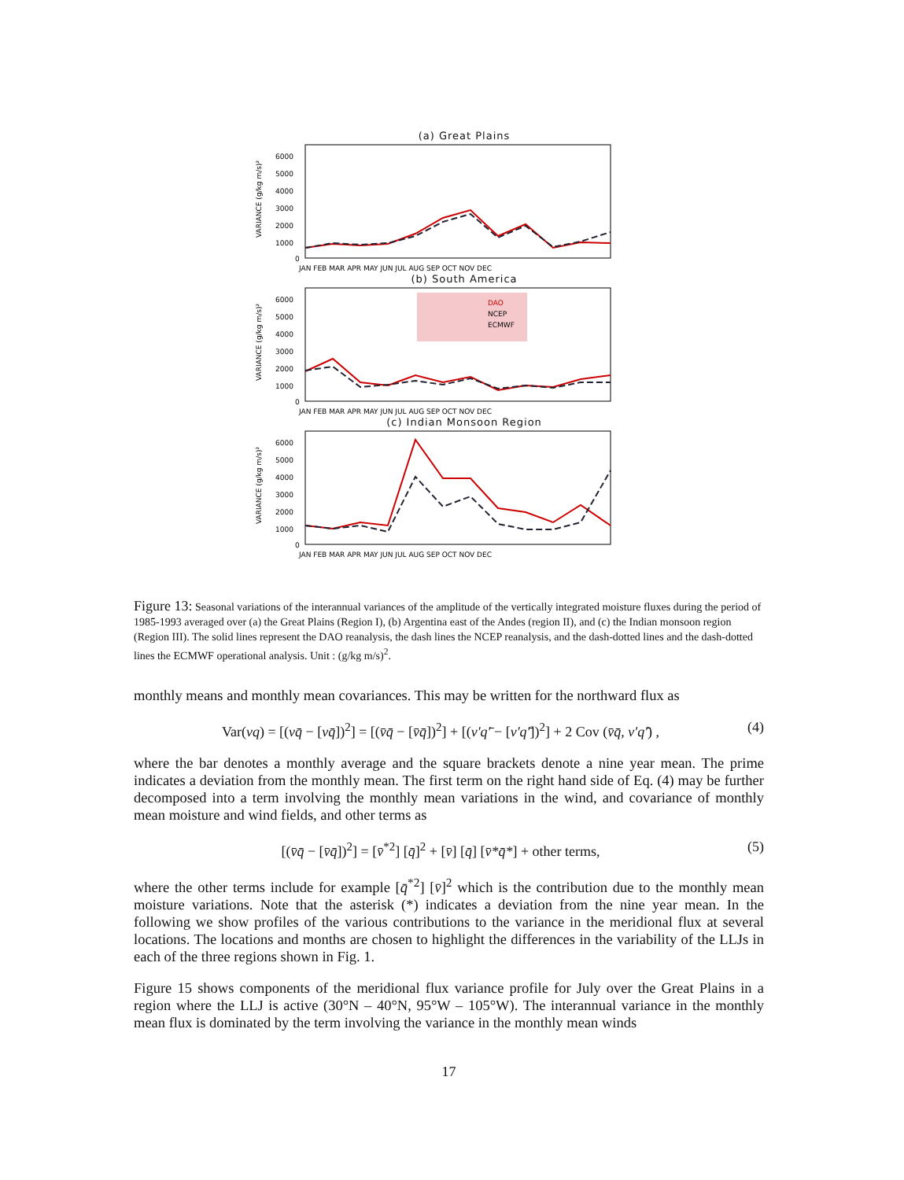(a) Great Plains
VARIANCE (g/kg m/s)²
6000
5000
4000
3000
2000
1000
0
JAN FEB MAR APR MAY JUN JUL AUG SEP OCT NOV DEC
(b) South America
VARIANCE (g/kg m/s)²
DAO
NCEP
ECMWF
6000
5000
4000
3000
2000
1000
0
JAN FEB MAR APR MAY JUN JUL AUG SEP OCT NOV DEC
(c) Indian Monsoon Region
VARIANCE (g/kg m/s)²
6000
5000
4000
3000
2000
1000
0
JAN FEB MAR APR MAY JUN JUL AUG SEP OCT NOV DEC
Figure 13: Seasonal variations of the interannual variances of the amplitude of the vertically integrated moisture fluxes during the period of 1985-1993 averaged over (a) the Great Plains (Region I), (b) Argentina east of the Andes (region II), and (c) the Indian monsoon region (Region III). The solid lines represent the DAO reanalysis, the dash lines the NCEP reanalysis, and the dash-dotted lines and the dash-dotted lines the ECMWF operational analysis. Unit : (g/kg m/s)<sup>2</sup>.
monthly means and monthly mean covariances. This may be written for the northward flux as
Var(vq) = [(vq̄ − [vq̄])<sup>2</sup>] = [(v̄q̄ − [v̄q̄])<sup>2</sup>] + [(v′q′̄ − [v′q′̄])<sup>2</sup>] + 2 Cov (v̄q̄, v′q′̄) , (4)
where the bar denotes a monthly average and the square brackets denote a nine year mean. The prime indicates a deviation from the monthly mean. The first term on the right hand side of Eq. (4) may be further decomposed into a term involving the monthly mean variations in the wind, and covariance of monthly mean moisture and wind fields, and other terms as
[(v̄q̄ − [v̄q̄])<sup>2</sup>] = [v̄<sup>*2</sup>] [q̄]<sup>2</sup> + [v̄] [q̄] [v̄*q̄*] + other terms, (5)
where the other terms include for example [q̄<sup>*2</sup>] [v̄]<sup>2</sup> which is the contribution due to the monthly mean moisture variations. Note that the asterisk (*) indicates a deviation from the nine year mean. In the following we show profiles of the various contributions to the variance in the meridional flux at several locations. The locations and months are chosen to highlight the differences in the variability of the LLJs in each of the three regions shown in Fig. 1.
Figure 15 shows components of the meridional flux variance profile for July over the Great Plains in a region where the LLJ is active (30°N – 40°N, 95°W – 105°W). The interannual variance in the monthly mean flux is dominated by the term involving the variance in the monthly mean winds
17